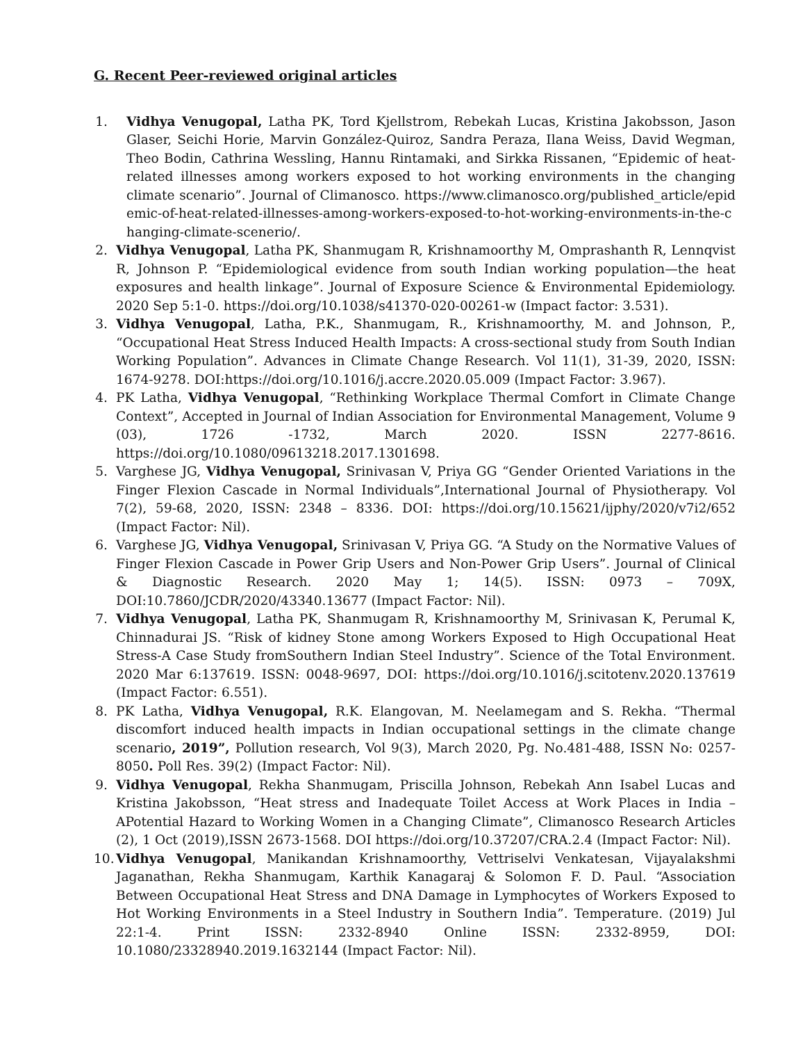G. Recent Peer-reviewed original articles
1.
Vidhya Venugopal, Latha PK, Tord Kjellstrom, Rebekah Lucas, Kristina Jakobsson, Jason Glaser, Seichi Horie, Marvin González-Quiroz, Sandra Peraza, Ilana Weiss, David Wegman, Theo Bodin, Cathrina Wessling, Hannu Rintamaki, and Sirkka Rissanen, “Epidemic of heat-related illnesses among workers exposed to hot working environments in the changing climate scenario”. Journal of Climanosco. https://www.climanosco.org/published_article/epidemic-of-heat-related-illnesses-among-workers-exposed-to-hot-working-environments-in-the-changing-climate-scenerio/.
2.
Vidhya Venugopal, Latha PK, Shanmugam R, Krishnamoorthy M, Omprashanth R, Lennqvist R, Johnson P. “Epidemiological evidence from south Indian working population—the heat exposures and health linkage”. Journal of Exposure Science & Environmental Epidemiology. 2020 Sep 5:1-0. https://doi.org/10.1038/s41370-020-00261-w (Impact factor: 3.531).
3.
Vidhya Venugopal, Latha, P.K., Shanmugam, R., Krishnamoorthy, M. and Johnson, P., “Occupational Heat Stress Induced Health Impacts: A cross-sectional study from South Indian Working Population”. Advances in Climate Change Research. Vol 11(1), 31-39, 2020, ISSN: 1674-9278. DOI:https://doi.org/10.1016/j.accre.2020.05.009 (Impact Factor: 3.967).
4.
PK Latha, Vidhya Venugopal, “Rethinking Workplace Thermal Comfort in Climate Change Context”, Accepted in Journal of Indian Association for Environmental Management, Volume 9 (03), 1726 -1732, March 2020. ISSN 2277-8616. https://doi.org/10.1080/09613218.2017.1301698.
5.
Varghese JG, Vidhya Venugopal, Srinivasan V, Priya GG “Gender Oriented Variations in the Finger Flexion Cascade in Normal Individuals”,International Journal of Physiotherapy. Vol 7(2), 59-68, 2020, ISSN: 2348 – 8336. DOI: https://doi.org/10.15621/ijphy/2020/v7i2/652 (Impact Factor: Nil).
6.
Varghese JG, Vidhya Venugopal, Srinivasan V, Priya GG. “A Study on the Normative Values of Finger Flexion Cascade in Power Grip Users and Non-Power Grip Users”. Journal of Clinical & Diagnostic Research. 2020 May 1; 14(5). ISSN: 0973 – 709X, DOI:10.7860/JCDR/2020/43340.13677 (Impact Factor: Nil).
7.
Vidhya Venugopal, Latha PK, Shanmugam R, Krishnamoorthy M, Srinivasan K, Perumal K, Chinnadurai JS. “Risk of kidney Stone among Workers Exposed to High Occupational Heat Stress-A Case Study fromSouthern Indian Steel Industry”. Science of the Total Environment. 2020 Mar 6:137619. ISSN: 0048-9697, DOI: https://doi.org/10.1016/j.scitotenv.2020.137619 (Impact Factor: 6.551).
8.
PK Latha, Vidhya Venugopal, R.K. Elangovan, M. Neelamegam and S. Rekha. “Thermal discomfort induced health impacts in Indian occupational settings in the climate change scenario, 2019”, Pollution research, Vol 9(3), March 2020, Pg. No.481-488, ISSN No: 0257-8050. Poll Res. 39(2) (Impact Factor: Nil).
9.
Vidhya Venugopal, Rekha Shanmugam, Priscilla Johnson, Rebekah Ann Isabel Lucas and Kristina Jakobsson, “Heat stress and Inadequate Toilet Access at Work Places in India – APotential Hazard to Working Women in a Changing Climate”, Climanosco Research Articles (2), 1 Oct (2019),ISSN 2673-1568. DOI https://doi.org/10.37207/CRA.2.4 (Impact Factor: Nil).
10.
Vidhya Venugopal, Manikandan Krishnamoorthy, Vettriselvi Venkatesan, Vijayalakshmi Jaganathan, Rekha Shanmugam, Karthik Kanagaraj & Solomon F. D. Paul. “Association Between Occupational Heat Stress and DNA Damage in Lymphocytes of Workers Exposed to Hot Working Environments in a Steel Industry in Southern India”. Temperature. (2019) Jul 22:1-4. Print ISSN: 2332-8940 Online ISSN: 2332-8959, DOI: 10.1080/23328940.2019.1632144 (Impact Factor: Nil).